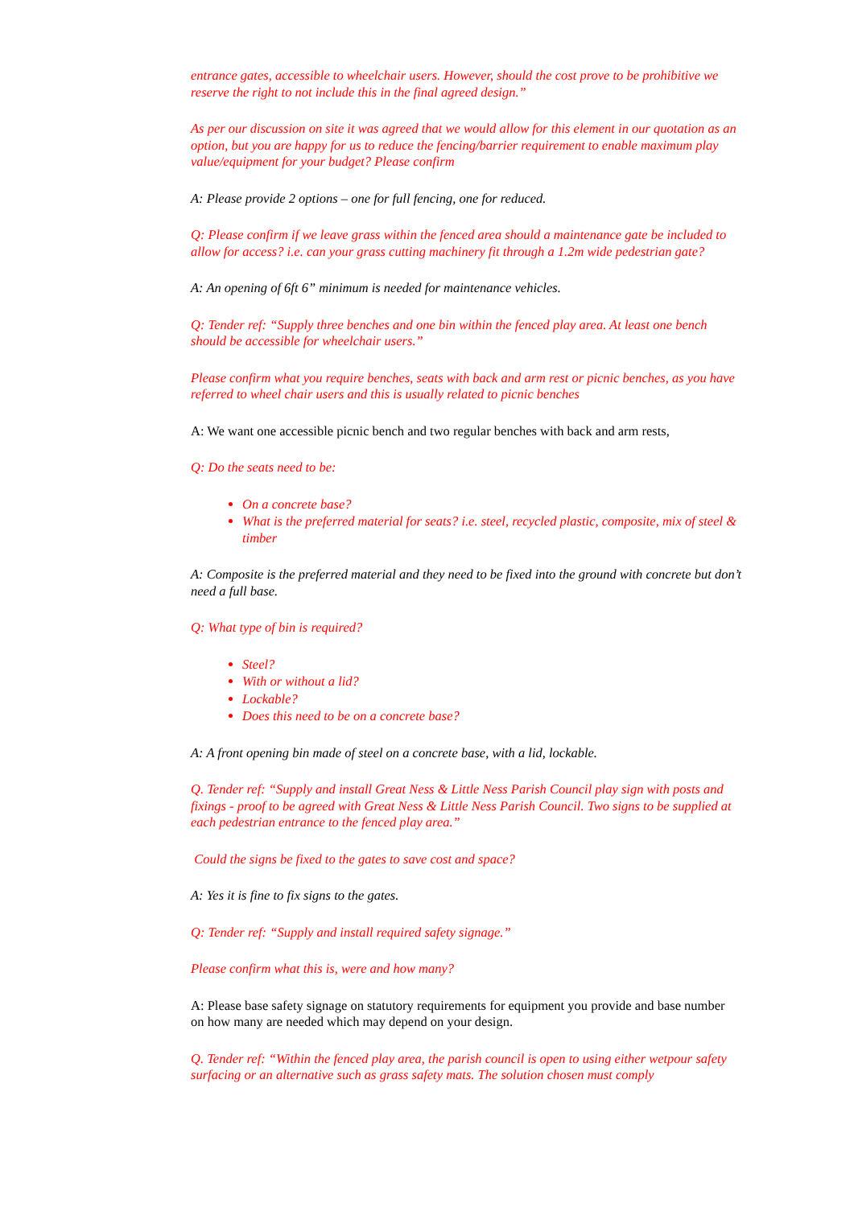entrance gates, accessible to wheelchair users. However, should the cost prove to be prohibitive we reserve the right to not include this in the final agreed design.”
As per our discussion on site it was agreed that we would allow for this element in our quotation as an option, but you are happy for us to reduce the fencing/barrier requirement to enable maximum play value/equipment for your budget? Please confirm
A: Please provide 2 options – one for full fencing, one for reduced.
Q: Please confirm if we leave grass within the fenced area should a maintenance gate be included to allow for access? i.e. can your grass cutting machinery fit through a 1.2m wide pedestrian gate?
A: An opening of 6ft 6” minimum is needed for maintenance vehicles.
Q: Tender ref: “Supply three benches and one bin within the fenced play area. At least one bench should be accessible for wheelchair users.”
Please confirm what you require benches, seats with back and arm rest or picnic benches, as you have referred to wheel chair users and this is usually related to picnic benches
A: We want one accessible picnic bench and two regular benches with back and arm rests,
Q: Do the seats need to be:
On a concrete base?
What is the preferred material for seats? i.e. steel, recycled plastic, composite, mix of steel & timber
A: Composite is the preferred material and they need to be fixed into the ground with concrete but don’t need a full base.
Q: What type of bin is required?
Steel?
With or without a lid?
Lockable?
Does this need to be on a concrete base?
A: A front opening bin made of steel on a concrete base, with a lid, lockable.
Q. Tender ref: “Supply and install Great Ness & Little Ness Parish Council play sign with posts and fixings - proof to be agreed with Great Ness & Little Ness Parish Council. Two signs to be supplied at each pedestrian entrance to the fenced play area.”
Could the signs be fixed to the gates to save cost and space?
A: Yes it is fine to fix signs to the gates.
Q: Tender ref: “Supply and install required safety signage.”
Please confirm what this is, were and how many?
A: Please base safety signage on statutory requirements for equipment you provide and base number on how many are needed which may depend on your design.
Q. Tender ref: “Within the fenced play area, the parish council is open to using either wetpour safety surfacing or an alternative such as grass safety mats. The solution chosen must comply